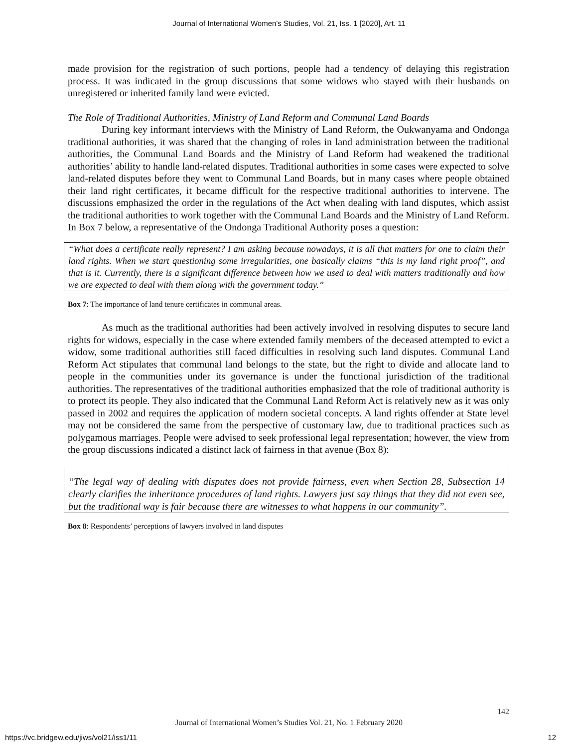Journal of International Women's Studies, Vol. 21, Iss. 1 [2020], Art. 11
made provision for the registration of such portions, people had a tendency of delaying this registration process. It was indicated in the group discussions that some widows who stayed with their husbands on unregistered or inherited family land were evicted.
The Role of Traditional Authorities, Ministry of Land Reform and Communal Land Boards
During key informant interviews with the Ministry of Land Reform, the Oukwanyama and Ondonga traditional authorities, it was shared that the changing of roles in land administration between the traditional authorities, the Communal Land Boards and the Ministry of Land Reform had weakened the traditional authorities’ ability to handle land-related disputes. Traditional authorities in some cases were expected to solve land-related disputes before they went to Communal Land Boards, but in many cases where people obtained their land right certificates, it became difficult for the respective traditional authorities to intervene. The discussions emphasized the order in the regulations of the Act when dealing with land disputes, which assist the traditional authorities to work together with the Communal Land Boards and the Ministry of Land Reform. In Box 7 below, a representative of the Ondonga Traditional Authority poses a question:
“What does a certificate really represent? I am asking because nowadays, it is all that matters for one to claim their land rights. When we start questioning some irregularities, one basically claims “this is my land right proof”, and that is it. Currently, there is a significant difference between how we used to deal with matters traditionally and how we are expected to deal with them along with the government today.”
Box 7: The importance of land tenure certificates in communal areas.
As much as the traditional authorities had been actively involved in resolving disputes to secure land rights for widows, especially in the case where extended family members of the deceased attempted to evict a widow, some traditional authorities still faced difficulties in resolving such land disputes. Communal Land Reform Act stipulates that communal land belongs to the state, but the right to divide and allocate land to people in the communities under its governance is under the functional jurisdiction of the traditional authorities. The representatives of the traditional authorities emphasized that the role of traditional authority is to protect its people. They also indicated that the Communal Land Reform Act is relatively new as it was only passed in 2002 and requires the application of modern societal concepts. A land rights offender at State level may not be considered the same from the perspective of customary law, due to traditional practices such as polygamous marriages. People were advised to seek professional legal representation; however, the view from the group discussions indicated a distinct lack of fairness in that avenue (Box 8):
“The legal way of dealing with disputes does not provide fairness, even when Section 28, Subsection 14 clearly clarifies the inheritance procedures of land rights. Lawyers just say things that they did not even see, but the traditional way is fair because there are witnesses to what happens in our community”.
Box 8: Respondents’ perceptions of lawyers involved in land disputes
142
Journal of International Women’s Studies Vol. 21, No. 1 February 2020
https://vc.bridgew.edu/jiws/vol21/iss1/11 12